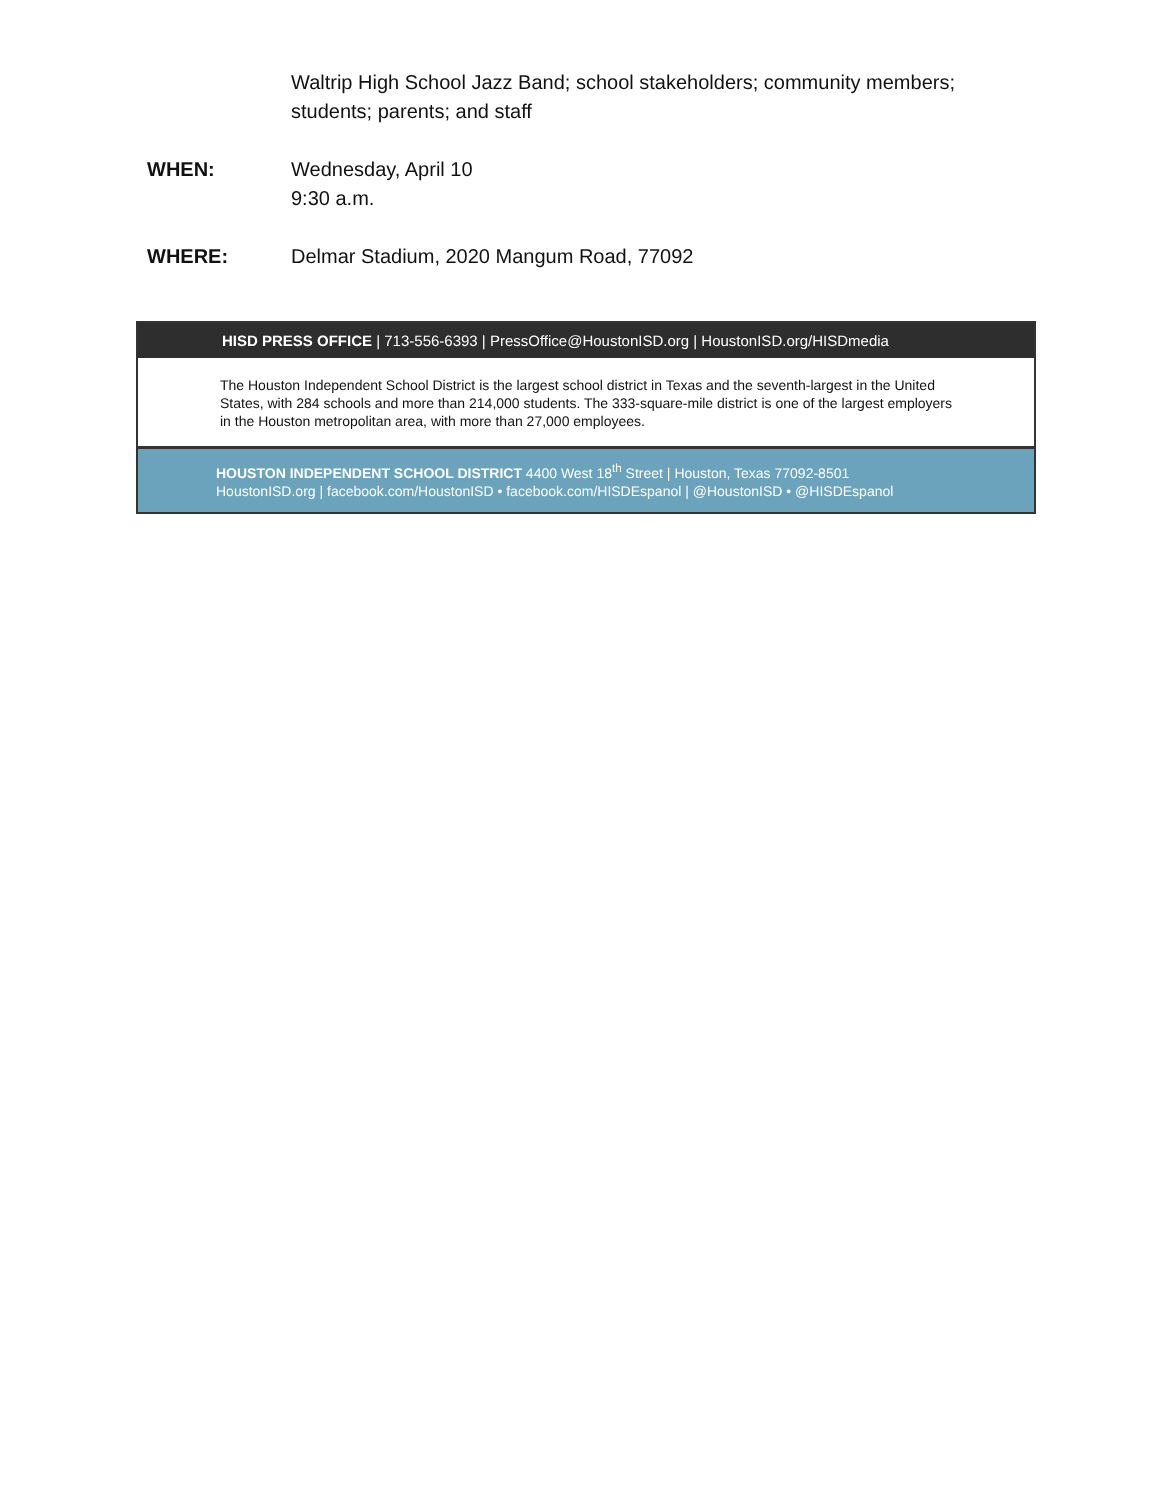Waltrip High School Jazz Band; school stakeholders; community members; students; parents; and staff
WHEN: Wednesday, April 10
9:30 a.m.
WHERE: Delmar Stadium, 2020 Mangum Road, 77092
HISD PRESS OFFICE | 713-556-6393 | PressOffice@HoustonISD.org | HoustonISD.org/HISDmedia
The Houston Independent School District is the largest school district in Texas and the seventh-largest in the United States, with 284 schools and more than 214,000 students. The 333-square-mile district is one of the largest employers in the Houston metropolitan area, with more than 27,000 employees.
HOUSTON INDEPENDENT SCHOOL DISTRICT 4400 West 18<sup>th</sup> Street | Houston, Texas 77092-8501
HoustonISD.org | facebook.com/HoustonISD • facebook.com/HISDEspanol | @HoustonISD • @HISDEspanol